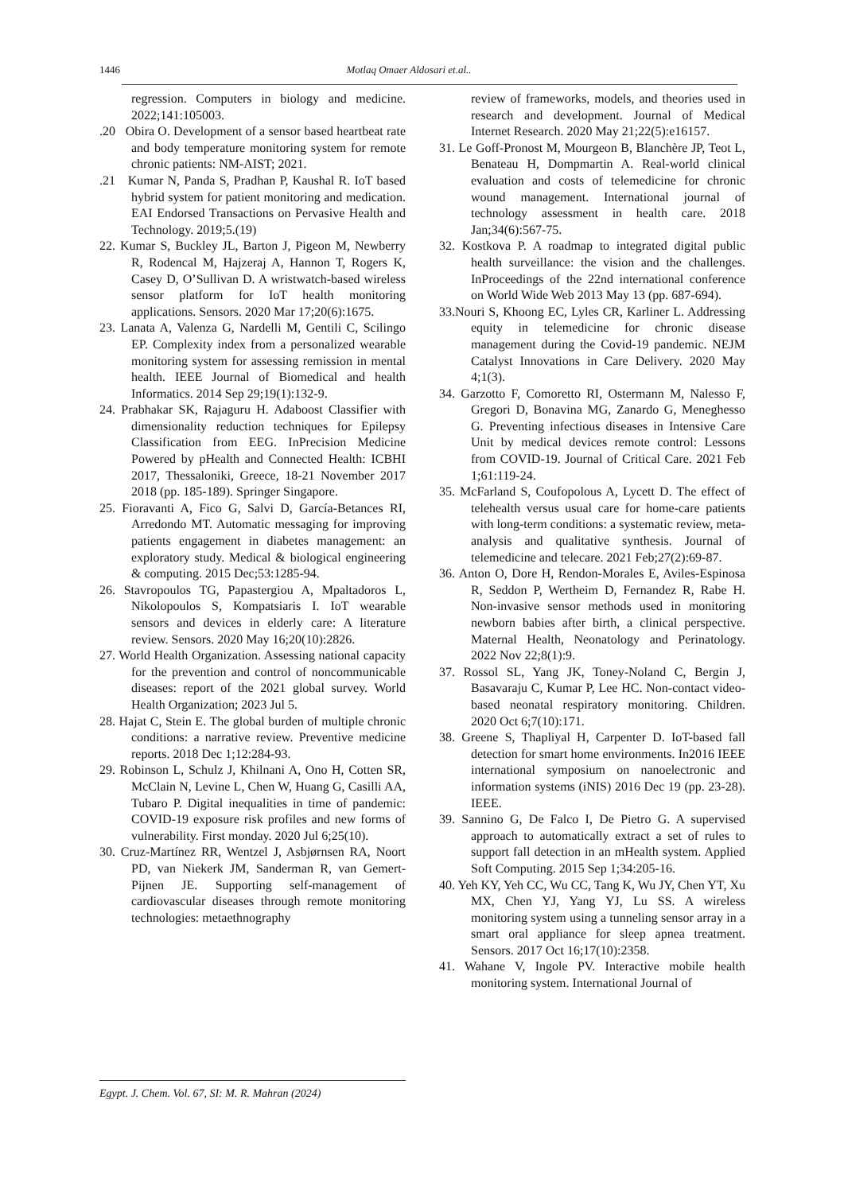1446 Motlaq Omaer Aldosari et.al..
regression. Computers in biology and medicine. 2022;141:105003.
.20 Obira O. Development of a sensor based heartbeat rate and body temperature monitoring system for remote chronic patients: NM-AIST; 2021.
.21 Kumar N, Panda S, Pradhan P, Kaushal R. IoT based hybrid system for patient monitoring and medication. EAI Endorsed Transactions on Pervasive Health and Technology. 2019;5.(19)
22. Kumar S, Buckley JL, Barton J, Pigeon M, Newberry R, Rodencal M, Hajzeraj A, Hannon T, Rogers K, Casey D, O’Sullivan D. A wristwatch-based wireless sensor platform for IoT health monitoring applications. Sensors. 2020 Mar 17;20(6):1675.
23. Lanata A, Valenza G, Nardelli M, Gentili C, Scilingo EP. Complexity index from a personalized wearable monitoring system for assessing remission in mental health. IEEE Journal of Biomedical and health Informatics. 2014 Sep 29;19(1):132-9.
24. Prabhakar SK, Rajaguru H. Adaboost Classifier with dimensionality reduction techniques for Epilepsy Classification from EEG. InPrecision Medicine Powered by pHealth and Connected Health: ICBHI 2017, Thessaloniki, Greece, 18-21 November 2017 2018 (pp. 185-189). Springer Singapore.
25. Fioravanti A, Fico G, Salvi D, García-Betances RI, Arredondo MT. Automatic messaging for improving patients engagement in diabetes management: an exploratory study. Medical & biological engineering & computing. 2015 Dec;53:1285-94.
26. Stavropoulos TG, Papastergiou A, Mpaltadoros L, Nikolopoulos S, Kompatsiaris I. IoT wearable sensors and devices in elderly care: A literature review. Sensors. 2020 May 16;20(10):2826.
27. World Health Organization. Assessing national capacity for the prevention and control of noncommunicable diseases: report of the 2021 global survey. World Health Organization; 2023 Jul 5.
28. Hajat C, Stein E. The global burden of multiple chronic conditions: a narrative review. Preventive medicine reports. 2018 Dec 1;12:284-93.
29. Robinson L, Schulz J, Khilnani A, Ono H, Cotten SR, McClain N, Levine L, Chen W, Huang G, Casilli AA, Tubaro P. Digital inequalities in time of pandemic: COVID-19 exposure risk profiles and new forms of vulnerability. First monday. 2020 Jul 6;25(10).
30. Cruz-Martínez RR, Wentzel J, Asbjørnsen RA, Noort PD, van Niekerk JM, Sanderman R, van Gemert-Pijnen JE. Supporting self-management of cardiovascular diseases through remote monitoring technologies: metaethnography
review of frameworks, models, and theories used in research and development. Journal of Medical Internet Research. 2020 May 21;22(5):e16157.
31. Le Goff-Pronost M, Mourgeon B, Blanchère JP, Teot L, Benateau H, Dompmartin A. Real-world clinical evaluation and costs of telemedicine for chronic wound management. International journal of technology assessment in health care. 2018 Jan;34(6):567-75.
32. Kostkova P. A roadmap to integrated digital public health surveillance: the vision and the challenges. InProceedings of the 22nd international conference on World Wide Web 2013 May 13 (pp. 687-694).
33.Nouri S, Khoong EC, Lyles CR, Karliner L. Addressing equity in telemedicine for chronic disease management during the Covid-19 pandemic. NEJM Catalyst Innovations in Care Delivery. 2020 May 4;1(3).
34. Garzotto F, Comoretto RI, Ostermann M, Nalesso F, Gregori D, Bonavina MG, Zanardo G, Meneghesso G. Preventing infectious diseases in Intensive Care Unit by medical devices remote control: Lessons from COVID-19. Journal of Critical Care. 2021 Feb 1;61:119-24.
35. McFarland S, Coufopolous A, Lycett D. The effect of telehealth versus usual care for home-care patients with long-term conditions: a systematic review, meta-analysis and qualitative synthesis. Journal of telemedicine and telecare. 2021 Feb;27(2):69-87.
36. Anton O, Dore H, Rendon-Morales E, Aviles-Espinosa R, Seddon P, Wertheim D, Fernandez R, Rabe H. Non-invasive sensor methods used in monitoring newborn babies after birth, a clinical perspective. Maternal Health, Neonatology and Perinatology. 2022 Nov 22;8(1):9.
37. Rossol SL, Yang JK, Toney-Noland C, Bergin J, Basavaraju C, Kumar P, Lee HC. Non-contact video-based neonatal respiratory monitoring. Children. 2020 Oct 6;7(10):171.
38. Greene S, Thapliyal H, Carpenter D. IoT-based fall detection for smart home environments. In2016 IEEE international symposium on nanoelectronic and information systems (iNIS) 2016 Dec 19 (pp. 23-28). IEEE.
39. Sannino G, De Falco I, De Pietro G. A supervised approach to automatically extract a set of rules to support fall detection in an mHealth system. Applied Soft Computing. 2015 Sep 1;34:205-16.
40. Yeh KY, Yeh CC, Wu CC, Tang K, Wu JY, Chen YT, Xu MX, Chen YJ, Yang YJ, Lu SS. A wireless monitoring system using a tunneling sensor array in a smart oral appliance for sleep apnea treatment. Sensors. 2017 Oct 16;17(10):2358.
41. Wahane V, Ingole PV. Interactive mobile health monitoring system. International Journal of
Egypt. J. Chem. Vol. 67, SI: M. R. Mahran (2024)